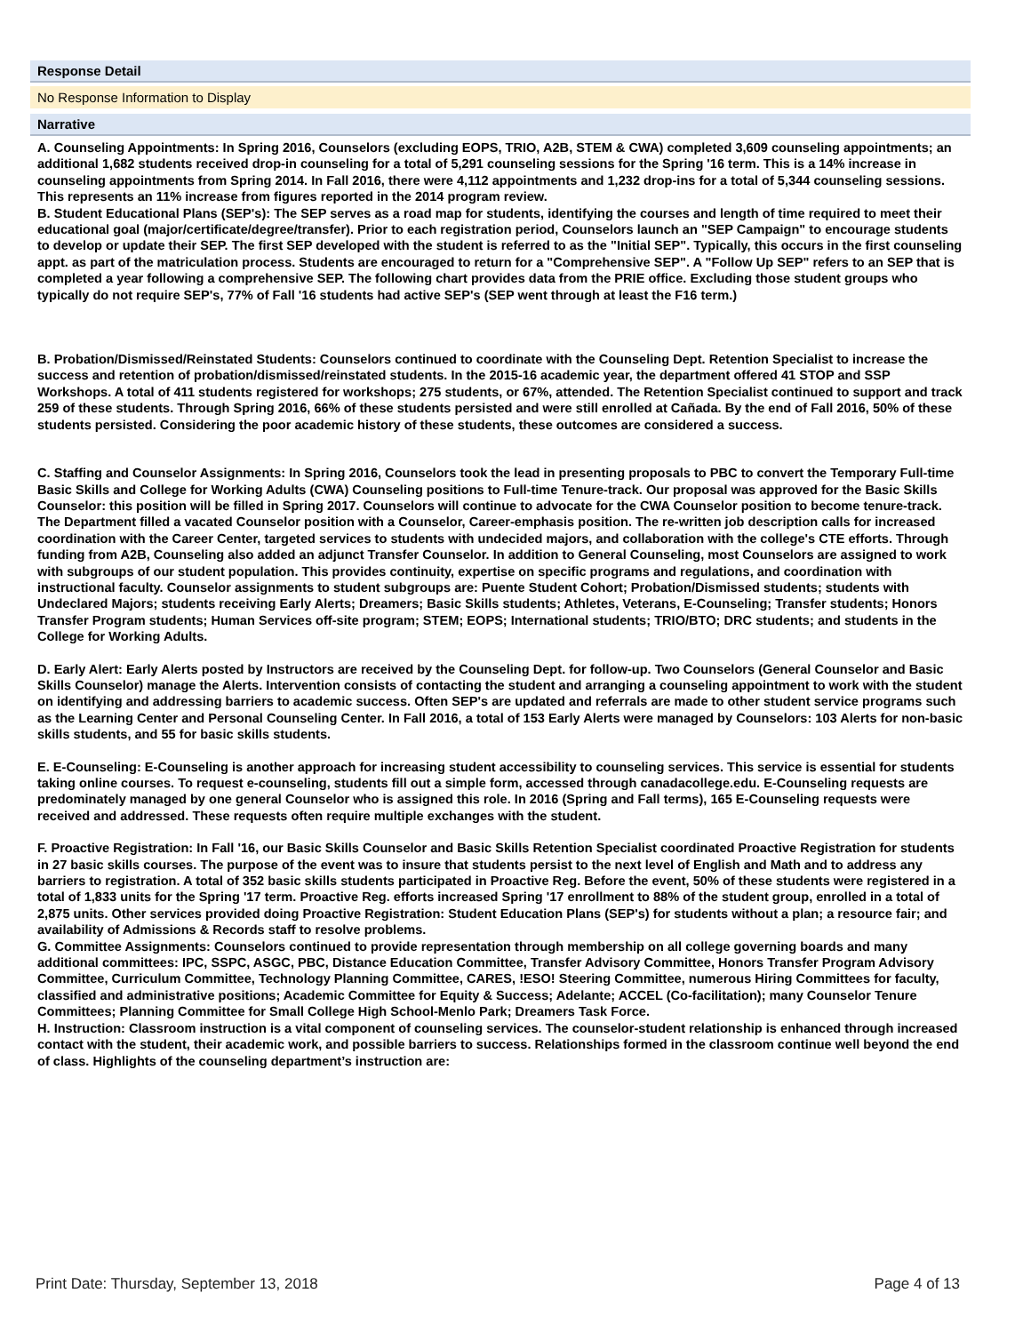Response Detail
No Response Information to Display
Narrative
A. Counseling Appointments: In Spring 2016, Counselors (excluding EOPS, TRIO, A2B, STEM & CWA) completed 3,609 counseling appointments; an additional 1,682 students received drop-in counseling for a total of 5,291 counseling sessions for the Spring '16 term. This is a 14% increase in counseling appointments from Spring 2014. In Fall 2016, there were 4,112 appointments and 1,232 drop-ins for a total of 5,344 counseling sessions. This represents an 11% increase from figures reported in the 2014 program review.
B. Student Educational Plans (SEP's): The SEP serves as a road map for students, identifying the courses and length of time required to meet their educational goal (major/certificate/degree/transfer). Prior to each registration period, Counselors launch an "SEP Campaign" to encourage students to develop or update their SEP. The first SEP developed with the student is referred to as the "Initial SEP". Typically, this occurs in the first counseling appt. as part of the matriculation process. Students are encouraged to return for a "Comprehensive SEP". A "Follow Up SEP" refers to an SEP that is completed a year following a comprehensive SEP. The following chart provides data from the PRIE office. Excluding those student groups who typically do not require SEP's, 77% of Fall '16 students had active SEP's (SEP went through at least the F16 term.)
B. Probation/Dismissed/Reinstated Students: Counselors continued to coordinate with the Counseling Dept. Retention Specialist to increase the success and retention of probation/dismissed/reinstated students. In the 2015-16 academic year, the department offered 41 STOP and SSP Workshops. A total of 411 students registered for workshops; 275 students, or 67%, attended. The Retention Specialist continued to support and track 259 of these students. Through Spring 2016, 66% of these students persisted and were still enrolled at Cañada. By the end of Fall 2016, 50% of these students persisted. Considering the poor academic history of these students, these outcomes are considered a success.
C. Staffing and Counselor Assignments: In Spring 2016, Counselors took the lead in presenting proposals to PBC to convert the Temporary Full-time Basic Skills and College for Working Adults (CWA) Counseling positions to Full-time Tenure-track. Our proposal was approved for the Basic Skills Counselor: this position will be filled in Spring 2017. Counselors will continue to advocate for the CWA Counselor position to become tenure-track. The Department filled a vacated Counselor position with a Counselor, Career-emphasis position. The re-written job description calls for increased coordination with the Career Center, targeted services to students with undecided majors, and collaboration with the college's CTE efforts. Through funding from A2B, Counseling also added an adjunct Transfer Counselor. In addition to General Counseling, most Counselors are assigned to work with subgroups of our student population. This provides continuity, expertise on specific programs and regulations, and coordination with instructional faculty. Counselor assignments to student subgroups are: Puente Student Cohort; Probation/Dismissed students; students with Undeclared Majors; students receiving Early Alerts; Dreamers; Basic Skills students; Athletes, Veterans, E-Counseling; Transfer students; Honors Transfer Program students; Human Services off-site program; STEM; EOPS; International students; TRIO/BTO; DRC students; and students in the College for Working Adults.
D. Early Alert: Early Alerts posted by Instructors are received by the Counseling Dept. for follow-up. Two Counselors (General Counselor and Basic Skills Counselor) manage the Alerts. Intervention consists of contacting the student and arranging a counseling appointment to work with the student on identifying and addressing barriers to academic success. Often SEP's are updated and referrals are made to other student service programs such as the Learning Center and Personal Counseling Center. In Fall 2016, a total of 153 Early Alerts were managed by Counselors: 103 Alerts for non-basic skills students, and 55 for basic skills students.
E. E-Counseling: E-Counseling is another approach for increasing student accessibility to counseling services. This service is essential for students taking online courses. To request e-counseling, students fill out a simple form, accessed through canadacollege.edu. E-Counseling requests are predominately managed by one general Counselor who is assigned this role. In 2016 (Spring and Fall terms), 165 E-Counseling requests were received and addressed. These requests often require multiple exchanges with the student.
F. Proactive Registration: In Fall '16, our Basic Skills Counselor and Basic Skills Retention Specialist coordinated Proactive Registration for students in 27 basic skills courses. The purpose of the event was to insure that students persist to the next level of English and Math and to address any barriers to registration. A total of 352 basic skills students participated in Proactive Reg. Before the event, 50% of these students were registered in a total of 1,833 units for the Spring '17 term. Proactive Reg. efforts increased Spring '17 enrollment to 88% of the student group, enrolled in a total of 2,875 units. Other services provided doing Proactive Registration: Student Education Plans (SEP's) for students without a plan; a resource fair; and availability of Admissions & Records staff to resolve problems.
G. Committee Assignments: Counselors continued to provide representation through membership on all college governing boards and many additional committees: IPC, SSPC, ASGC, PBC, Distance Education Committee, Transfer Advisory Committee, Honors Transfer Program Advisory Committee, Curriculum Committee, Technology Planning Committee, CARES, !ESO! Steering Committee, numerous Hiring Committees for faculty, classified and administrative positions; Academic Committee for Equity & Success; Adelante; ACCEL (Co-facilitation); many Counselor Tenure Committees; Planning Committee for Small College High School-Menlo Park; Dreamers Task Force.
H. Instruction: Classroom instruction is a vital component of counseling services. The counselor-student relationship is enhanced through increased contact with the student, their academic work, and possible barriers to success. Relationships formed in the classroom continue well beyond the end of class. Highlights of the counseling department’s instruction are:
Print Date: Thursday, September 13, 2018 Page 4 of 13